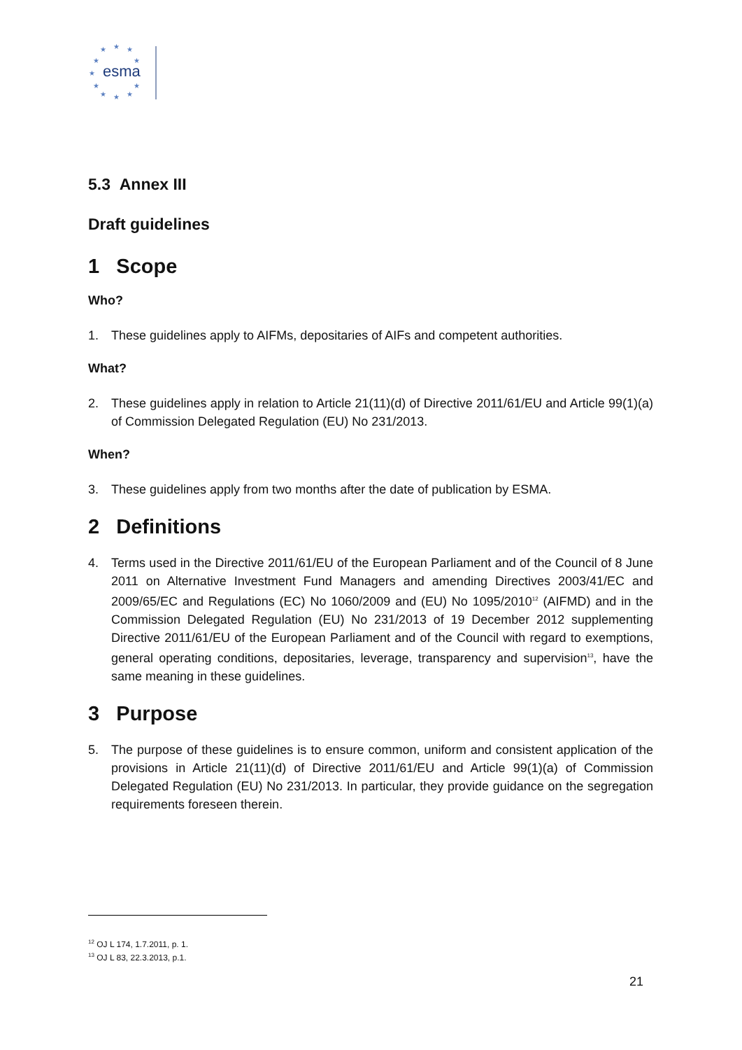★
★
★
★
★
★
★
★
★
★
★
esma
5.3 Annex III
Draft guidelines
1 Scope
Who?
1. These guidelines apply to AIFMs, depositaries of AIFs and competent authorities.
What?
2. These guidelines apply in relation to Article 21(11)(d) of Directive 2011/61/EU and Article 99(1)(a) of Commission Delegated Regulation (EU) No 231/2013.
When?
3. These guidelines apply from two months after the date of publication by ESMA.
2 Definitions
4. Terms used in the Directive 2011/61/EU of the European Parliament and of the Council of 8 June 2011 on Alternative Investment Fund Managers and amending Directives 2003/41/EC and 2009/65/EC and Regulations (EC) No 1060/2009 and (EU) No 1095/2010<sup>12</sup> (AIFMD) and in the Commission Delegated Regulation (EU) No 231/2013 of 19 December 2012 supplementing Directive 2011/61/EU of the European Parliament and of the Council with regard to exemptions, general operating conditions, depositaries, leverage, transparency and supervision<sup>13</sup>, have the same meaning in these guidelines.
3 Purpose
5. The purpose of these guidelines is to ensure common, uniform and consistent application of the provisions in Article 21(11)(d) of Directive 2011/61/EU and Article 99(1)(a) of Commission Delegated Regulation (EU) No 231/2013. In particular, they provide guidance on the segregation requirements foreseen therein.
<sup>12</sup> OJ L 174, 1.7.2011, p. 1.
<sup>13</sup> OJ L 83, 22.3.2013, p.1.
21